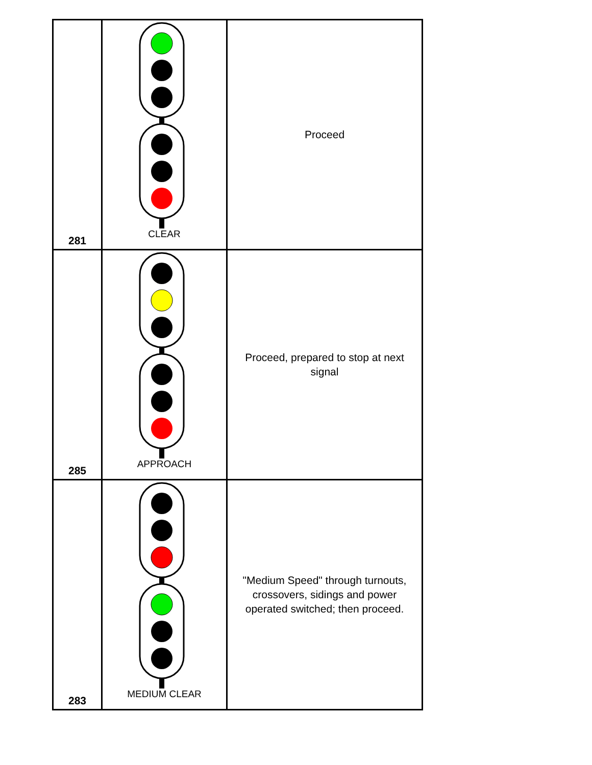| 281 | CLEAR | Proceed |
| 285 | APPROACH | Proceed, prepared to stop at next signal |
| 283 | MEDIUM CLEAR | "Medium Speed" through turnouts, crossovers, sidings and power operated switched; then proceed. |